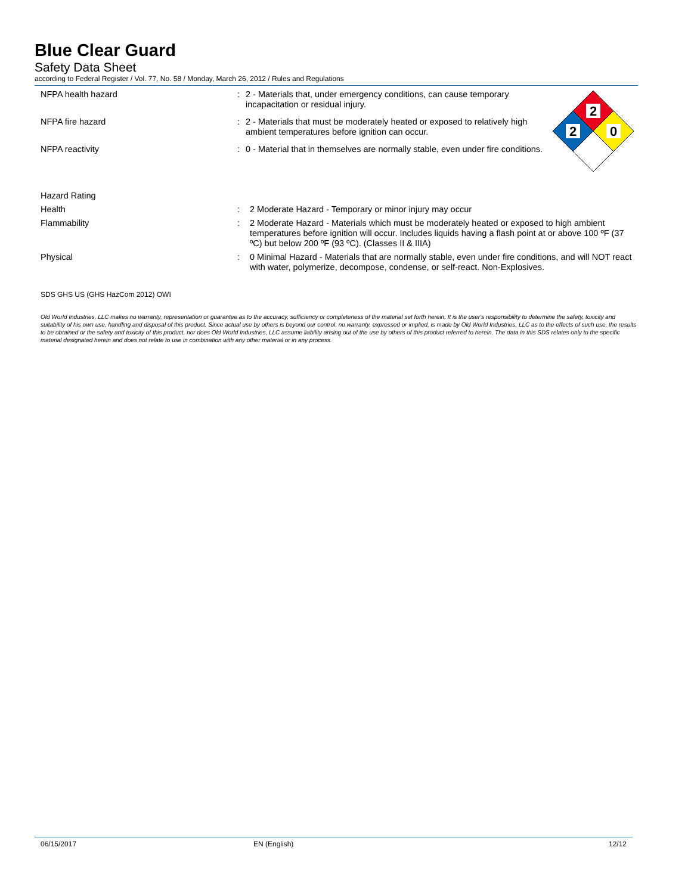Blue Clear Guard
Safety Data Sheet
according to Federal Register / Vol. 77, No. 58 / Monday, March 26, 2012 / Rules and Regulations
NFPA health hazard : 2 - Materials that, under emergency conditions, can cause temporary incapacitation or residual injury.
NFPA fire hazard : 2 - Materials that must be moderately heated or exposed to relatively high ambient temperatures before ignition can occur.
NFPA reactivity : 0 - Material that in themselves are normally stable, even under fire conditions.
2
2
0
Hazard Rating
Health : 2 Moderate Hazard - Temporary or minor injury may occur
Flammability : 2 Moderate Hazard - Materials which must be moderately heated or exposed to high ambient temperatures before ignition will occur. Includes liquids having a flash point at or above 100 ºF (37 ºC) but below 200 ºF (93 ºC). (Classes II & IIIA)
Physical : 0 Minimal Hazard - Materials that are normally stable, even under fire conditions, and will NOT react with water, polymerize, decompose, condense, or self-react. Non-Explosives.
SDS GHS US (GHS HazCom 2012) OWI
Old World Industries, LLC makes no warranty, representation or guarantee as to the accuracy, sufficiency or completeness of the material set forth herein. It is the user's responsibility to determine the safety, toxicity and suitability of his own use, handling and disposal of this product. Since actual use by others is beyond our control, no warranty, expressed or implied, is made by Old World Industries, LLC as to the effects of such use, the results to be obtained or the safety and toxicity of this product, nor does Old World Industries, LLC assume liability arising out of the use by others of this product referred to herein. The data in this SDS relates only to the specific material designated herein and does not relate to use in combination with any other material or in any process.
06/15/2017 EN (English) 12/12